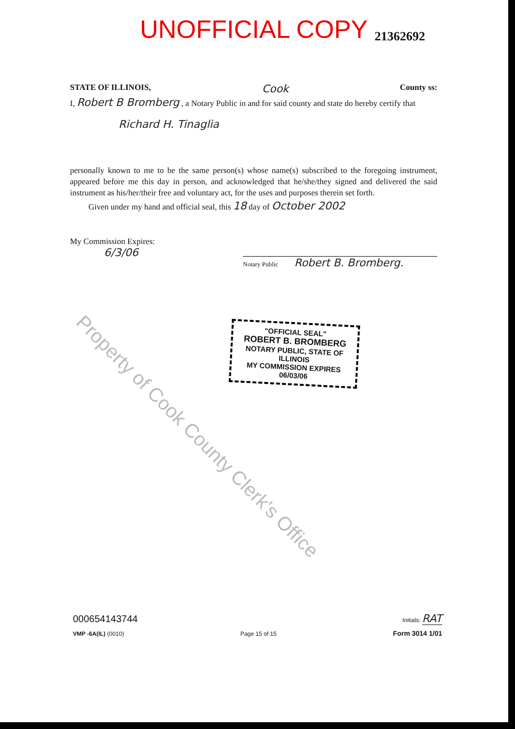UNOFFICIAL COPY 21362692
STATE OF ILLINOIS, Cook County ss:
I, Robert B Bromberg , a Notary Public in and for said county and state do hereby certify that
Richard H. Tinaglia
personally known to me to be the same person(s) whose name(s) subscribed to the foregoing instrument, appeared before me this day in person, and acknowledged that he/she/they signed and delivered the said instrument as his/her/their free and voluntary act, for the uses and purposes therein set forth.
Given under my hand and official seal, this 18 day of October 2002
My Commission Expires:
6/3/06
Notary Public Robert B. Bromberg.
"OFFICIAL SEAL"
ROBERT B. BROMBERG
NOTARY PUBLIC, STATE OF ILLINOIS
MY COMMISSION EXPIRES 06/03/06
Property of Cook County Clerk's Office
000654143744 Initials: RAT
VMP -6A(IL) (0010) Page 15 of 15 Form 3014 1/01